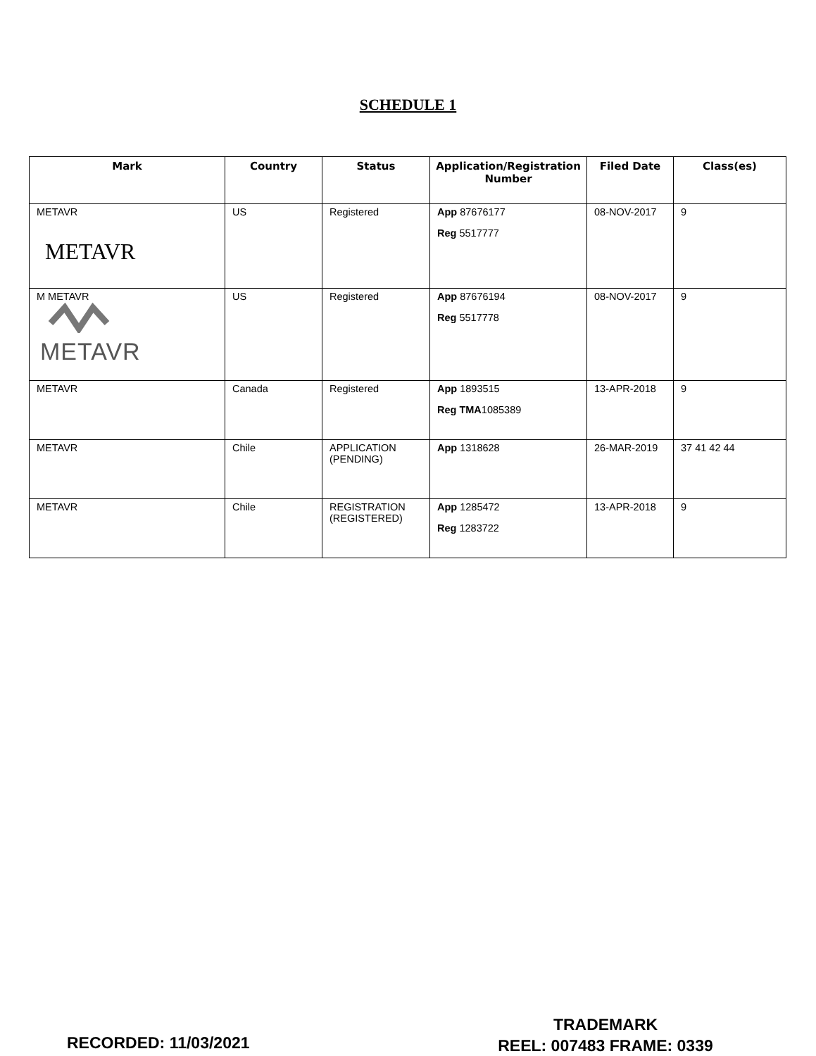SCHEDULE 1
| Mark | Country | Status | Application/Registration Number | Filed Date | Class(es) |
| --- | --- | --- | --- | --- | --- |
| METAVR METAVR | US | Registered | App 87676177 Reg 5517777 | 08-NOV-2017 | 9 |
| M METAVR METAVR | US | Registered | App 87676194 Reg 5517778 | 08-NOV-2017 | 9 |
| METAVR | Canada | Registered | App 1893515 Reg TMA 1085389 | 13-APR-2018 | 9 |
| METAVR | Chile | APPLICATION (PENDING) | App 1318628 | 26-MAR-2019 | 37 41 42 44 |
| METAVR | Chile | REGISTRATION (REGISTERED) | App 1285472 Reg 1283722 | 13-APR-2018 | 9 |
RECORDED: 11/03/2021
TRADEMARK
REEL: 007483 FRAME: 0339